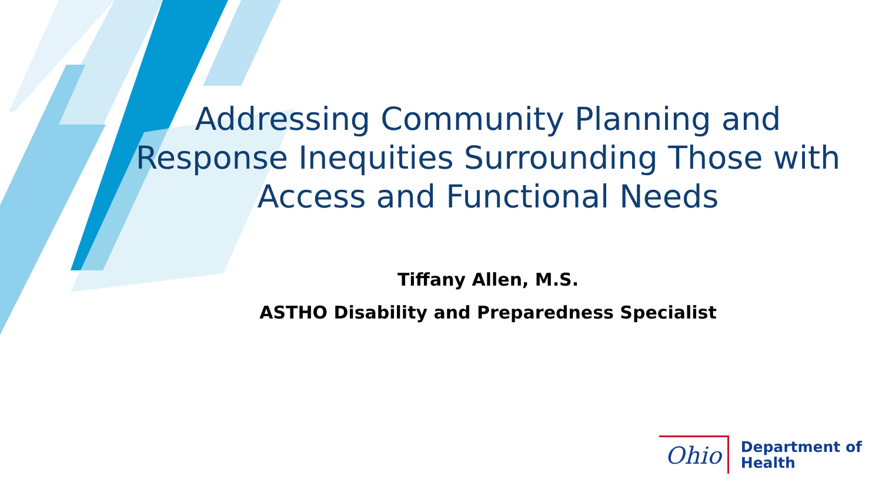Addressing Community Planning and Response Inequities Surrounding Those with Access and Functional Needs
Tiffany Allen, M.S.
ASTHO Disability and Preparedness Specialist
Ohio
Department of
Health